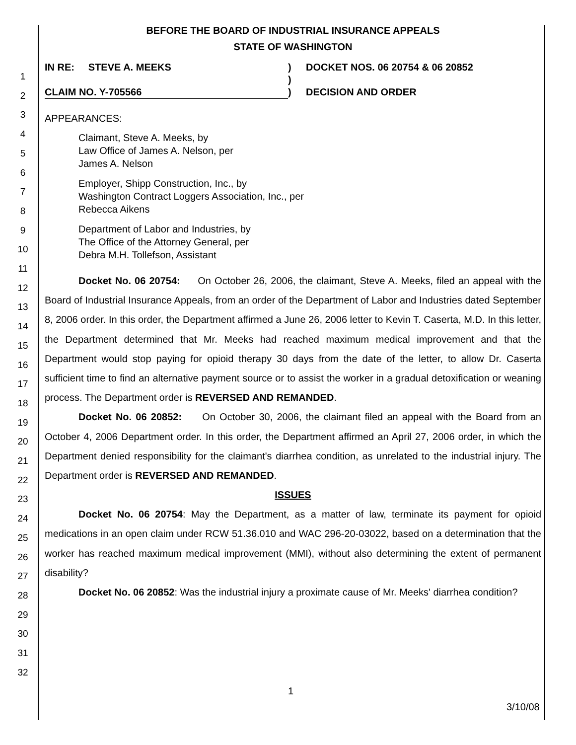1
2
3
4
5
6
7
8
9
10
11
12
13
14
15
16
17
18
19
20
21
22
23
24
25
26
27
28
29
30
31
32
BEFORE THE BOARD OF INDUSTRIAL INSURANCE APPEALS
STATE OF WASHINGTON
| IN RE: STEVE A. MEEKS | ) ) | DOCKET NOS. 06 20754 & 06 20852 |
| CLAIM NO. Y-705566 | ) | DECISION AND ORDER |
APPEARANCES:
Claimant, Steve A. Meeks, by
Law Office of James A. Nelson, per
James A. Nelson
Employer, Shipp Construction, Inc., by
Washington Contract Loggers Association, Inc., per
Rebecca Aikens
Department of Labor and Industries, by
The Office of the Attorney General, per
Debra M.H. Tollefson, Assistant
Docket No. 06 20754: On October 26, 2006, the claimant, Steve A. Meeks, filed an appeal with the Board of Industrial Insurance Appeals, from an order of the Department of Labor and Industries dated September 8, 2006 order. In this order, the Department affirmed a June 26, 2006 letter to Kevin T. Caserta, M.D. In this letter, the Department determined that Mr. Meeks had reached maximum medical improvement and that the Department would stop paying for opioid therapy 30 days from the date of the letter, to allow Dr. Caserta sufficient time to find an alternative payment source or to assist the worker in a gradual detoxification or weaning process. The Department order is REVERSED AND REMANDED.
Docket No. 06 20852: On October 30, 2006, the claimant filed an appeal with the Board from an October 4, 2006 Department order. In this order, the Department affirmed an April 27, 2006 order, in which the Department denied responsibility for the claimant's diarrhea condition, as unrelated to the industrial injury. The Department order is REVERSED AND REMANDED.
ISSUES
Docket No. 06 20754: May the Department, as a matter of law, terminate its payment for opioid medications in an open claim under RCW 51.36.010 and WAC 296-20-03022, based on a determination that the worker has reached maximum medical improvement (MMI), without also determining the extent of permanent disability?
Docket No. 06 20852: Was the industrial injury a proximate cause of Mr. Meeks' diarrhea condition?
1
3/10/08